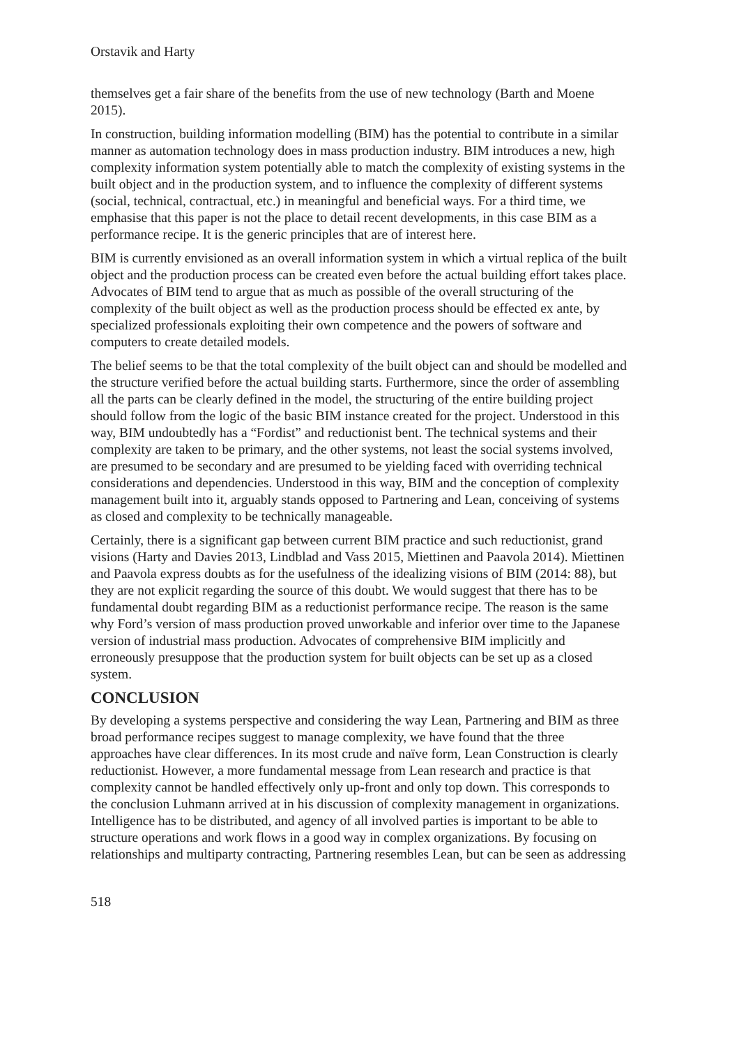Orstavik and Harty
themselves get a fair share of the benefits from the use of new technology (Barth and Moene 2015).
In construction, building information modelling (BIM) has the potential to contribute in a similar manner as automation technology does in mass production industry. BIM introduces a new, high complexity information system potentially able to match the complexity of existing systems in the built object and in the production system, and to influence the complexity of different systems (social, technical, contractual, etc.) in meaningful and beneficial ways. For a third time, we emphasise that this paper is not the place to detail recent developments, in this case BIM as a performance recipe. It is the generic principles that are of interest here.
BIM is currently envisioned as an overall information system in which a virtual replica of the built object and the production process can be created even before the actual building effort takes place. Advocates of BIM tend to argue that as much as possible of the overall structuring of the complexity of the built object as well as the production process should be effected ex ante, by specialized professionals exploiting their own competence and the powers of software and computers to create detailed models.
The belief seems to be that the total complexity of the built object can and should be modelled and the structure verified before the actual building starts. Furthermore, since the order of assembling all the parts can be clearly defined in the model, the structuring of the entire building project should follow from the logic of the basic BIM instance created for the project. Understood in this way, BIM undoubtedly has a “Fordist” and reductionist bent. The technical systems and their complexity are taken to be primary, and the other systems, not least the social systems involved, are presumed to be secondary and are presumed to be yielding faced with overriding technical considerations and dependencies. Understood in this way, BIM and the conception of complexity management built into it, arguably stands opposed to Partnering and Lean, conceiving of systems as closed and complexity to be technically manageable.
Certainly, there is a significant gap between current BIM practice and such reductionist, grand visions (Harty and Davies 2013, Lindblad and Vass 2015, Miettinen and Paavola 2014). Miettinen and Paavola express doubts as for the usefulness of the idealizing visions of BIM (2014: 88), but they are not explicit regarding the source of this doubt. We would suggest that there has to be fundamental doubt regarding BIM as a reductionist performance recipe. The reason is the same why Ford’s version of mass production proved unworkable and inferior over time to the Japanese version of industrial mass production. Advocates of comprehensive BIM implicitly and erroneously presuppose that the production system for built objects can be set up as a closed system.
CONCLUSION
By developing a systems perspective and considering the way Lean, Partnering and BIM as three broad performance recipes suggest to manage complexity, we have found that the three approaches have clear differences. In its most crude and naïve form, Lean Construction is clearly reductionist. However, a more fundamental message from Lean research and practice is that complexity cannot be handled effectively only up-front and only top down. This corresponds to the conclusion Luhmann arrived at in his discussion of complexity management in organizations. Intelligence has to be distributed, and agency of all involved parties is important to be able to structure operations and work flows in a good way in complex organizations. By focusing on relationships and multiparty contracting, Partnering resembles Lean, but can be seen as addressing
518